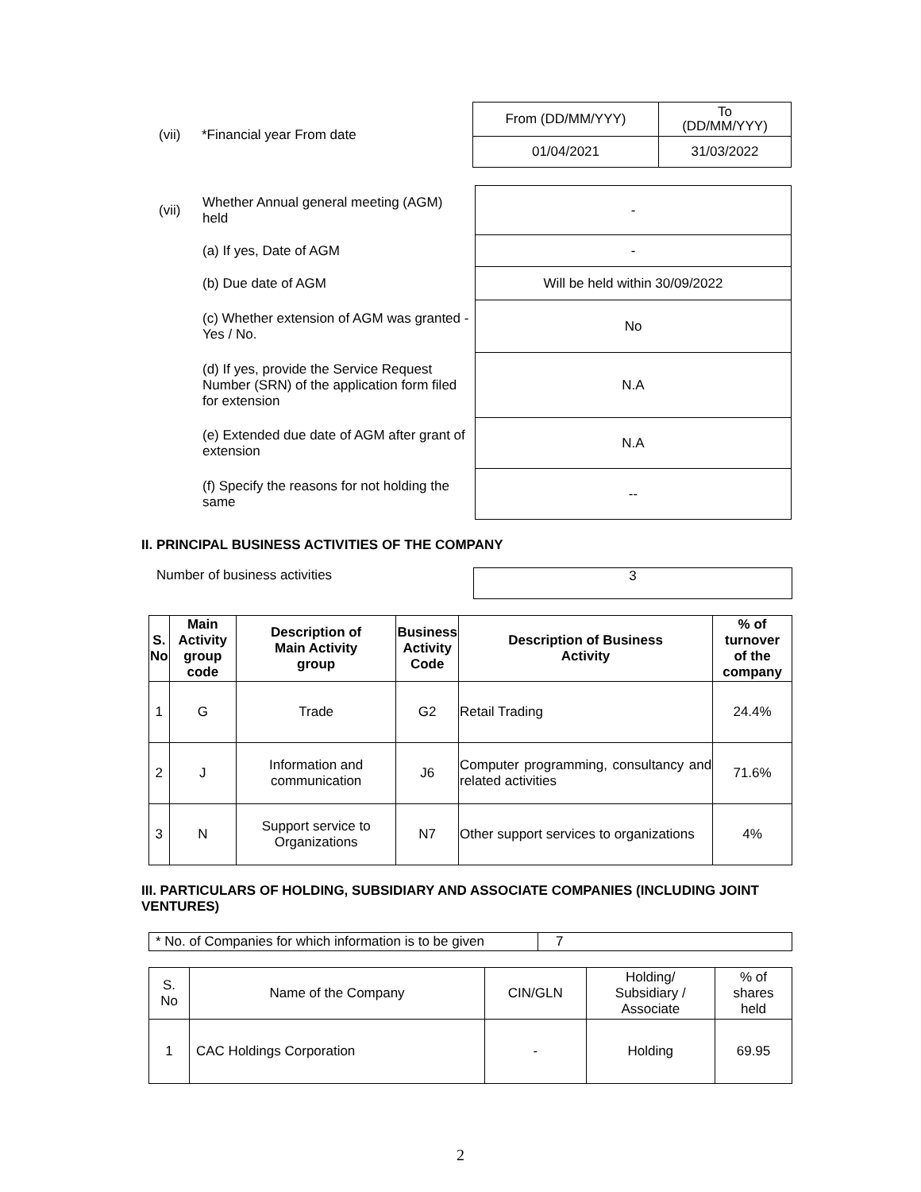(vii) *Financial year From date
| From (DD/MM/YYY) | To (DD/MM/YYY) |
| 01/04/2021 | 31/03/2022 |
(vii)
| Whether Annual general meeting (AGM) held | - |
| (a) If yes, Date of AGM | - |
| (b) Due date of AGM | Will be held within 30/09/2022 |
| (c) Whether extension of AGM was granted - Yes / No. | No |
| (d) If yes, provide the Service Request Number (SRN) of the application form filed for extension | N.A |
| (e) Extended due date of AGM after grant of extension | N.A |
| (f) Specify the reasons for not holding the same | -- |
II. PRINCIPAL BUSINESS ACTIVITIES OF THE COMPANY
Number of business activities
3
| S. No | Main Activity group code | Description of Main Activity group | Business Activity Code | Description of Business Activity | % of turnover of the company |
| --- | --- | --- | --- | --- | --- |
| 1 | G | Trade | G2 | Retail Trading | 24.4% |
| 2 | J | Information and communication | J6 | Computer programming, consultancy and related activities | 71.6% |
| 3 | N | Support service to Organizations | N7 | Other support services to organizations | 4% |
III. PARTICULARS OF HOLDING, SUBSIDIARY AND ASSOCIATE COMPANIES (INCLUDING JOINT VENTURES)
| * No. of Companies for which information is to be given | 7 |
| S. No | Name of the Company | CIN/GLN | Holding/ Subsidiary / Associate | % of shares held |
| 1 | CAC Holdings Corporation | - | Holding | 69.95 |
2